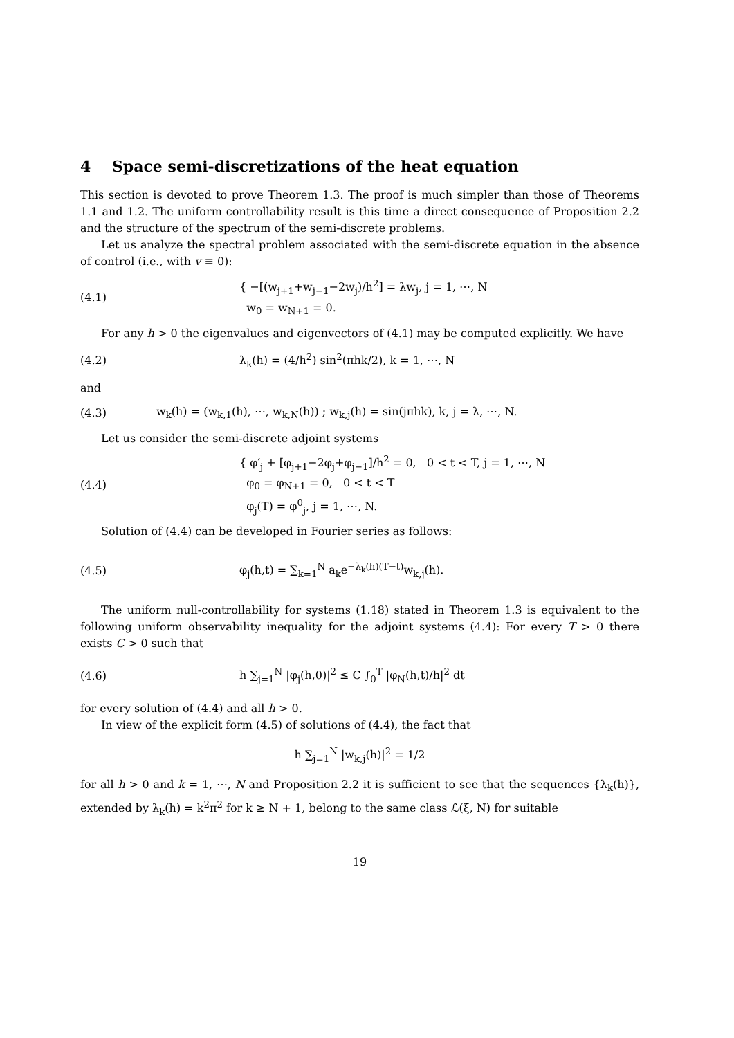4 Space semi-discretizations of the heat equation
This section is devoted to prove Theorem 1.3. The proof is much simpler than those of Theorems 1.1 and 1.2. The uniform controllability result is this time a direct consequence of Proposition 2.2 and the structure of the spectrum of the semi-discrete problems.
Let us analyze the spectral problem associated with the semi-discrete equation in the absence of control (i.e., with v ≡ 0):
(4.1)
{ −[(w<sub>j+1</sub>+w<sub>j−1</sub>−2w<sub>j</sub>)/h<sup>2</sup>] = λw<sub>j</sub>, j = 1, ⋯, N
w<sub>0</sub> = w<sub>N+1</sub> = 0.
For any h > 0 the eigenvalues and eigenvectors of (4.1) may be computed explicitly. We have
(4.2)
λ<sub>k</sub>(h) = (4/h<sup>2</sup>) sin<sup>2</sup>(πhk/2), k = 1, ⋯, N
and
(4.3)
w<sub>k</sub>(h) = (w<sub>k,1</sub>(h), ⋯, w<sub>k,N</sub>(h)) ; w<sub>k,j</sub>(h) = sin(jπhk), k, j = λ, ⋯, N.
Let us consider the semi-discrete adjoint systems
(4.4)
{ φ′<sub>j</sub> + [φ<sub>j+1</sub>−2φ<sub>j</sub>+φ<sub>j−1</sub>]/h<sup>2</sup> = 0, 0 < t < T, j = 1, ⋯, N
φ<sub>0</sub> = φ<sub>N+1</sub> = 0, 0 < t < T
φ<sub>j</sub>(T) = φ<sup>0</sup><sub>j</sub>, j = 1, ⋯, N.
Solution of (4.4) can be developed in Fourier series as follows:
(4.5)
φ<sub>j</sub>(h,t) = ∑<sub>k=1</sub><sup>N</sup> a<sub>k</sub>e<sup>−λ<sub>k</sub>(h)(T−t)</sup>w<sub>k,j</sub>(h).
The uniform null-controllability for systems (1.18) stated in Theorem 1.3 is equivalent to the following uniform observability inequality for the adjoint systems (4.4): For every T > 0 there exists C > 0 such that
(4.6)
h ∑<sub>j=1</sub><sup>N</sup> |φ<sub>j</sub>(h,0)|<sup>2</sup> ≤ C ∫<sub>0</sub><sup>T</sup> |φ<sub>N</sub>(h,t)/h|<sup>2</sup> dt
for every solution of (4.4) and all h > 0.
In view of the explicit form (4.5) of solutions of (4.4), the fact that
h ∑<sub>j=1</sub><sup>N</sup> |w<sub>k,j</sub>(h)|<sup>2</sup> = 1/2
for all h > 0 and k = 1, ⋯, N and Proposition 2.2 it is sufficient to see that the sequences {λ<sub>k</sub>(h)}, extended by λ<sub>k</sub>(h) = k<sup>2</sup>π<sup>2</sup> for k ≥ N + 1, belong to the same class ℒ(ξ, N) for suitable
19